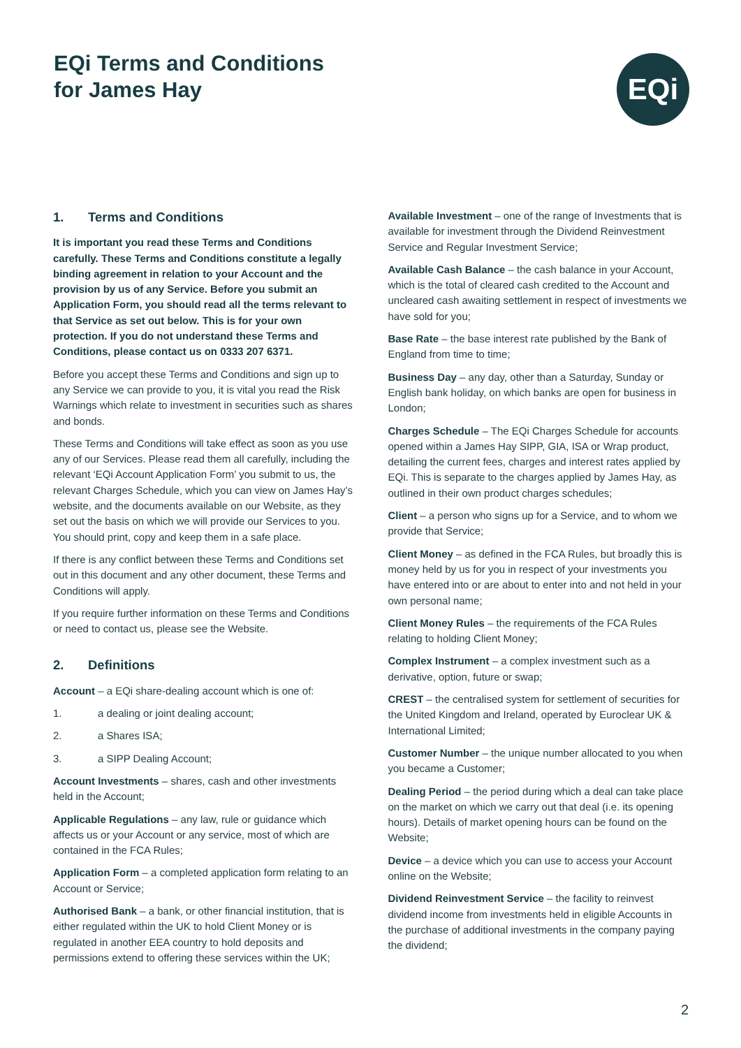EQi Terms and Conditions
for James Hay
EQi
1. Terms and Conditions
It is important you read these Terms and Conditions carefully. These Terms and Conditions constitute a legally binding agreement in relation to your Account and the provision by us of any Service. Before you submit an Application Form, you should read all the terms relevant to that Service as set out below. This is for your own protection. If you do not understand these Terms and Conditions, please contact us on 0333 207 6371.
Before you accept these Terms and Conditions and sign up to any Service we can provide to you, it is vital you read the Risk Warnings which relate to investment in securities such as shares and bonds.
These Terms and Conditions will take effect as soon as you use any of our Services. Please read them all carefully, including the relevant ‘EQi Account Application Form’ you submit to us, the relevant Charges Schedule, which you can view on James Hay’s website, and the documents available on our Website, as they set out the basis on which we will provide our Services to you. You should print, copy and keep them in a safe place.
If there is any conflict between these Terms and Conditions set out in this document and any other document, these Terms and Conditions will apply.
If you require further information on these Terms and Conditions or need to contact us, please see the Website.
2. Definitions
Account – a EQi share-dealing account which is one of:
1. a dealing or joint dealing account;
2. a Shares ISA;
3. a SIPP Dealing Account;
Account Investments – shares, cash and other investments held in the Account;
Applicable Regulations – any law, rule or guidance which affects us or your Account or any service, most of which are contained in the FCA Rules;
Application Form – a completed application form relating to an Account or Service;
Authorised Bank – a bank, or other financial institution, that is either regulated within the UK to hold Client Money or is regulated in another EEA country to hold deposits and permissions extend to offering these services within the UK;
Available Investment – one of the range of Investments that is available for investment through the Dividend Reinvestment Service and Regular Investment Service;
Available Cash Balance – the cash balance in your Account, which is the total of cleared cash credited to the Account and uncleared cash awaiting settlement in respect of investments we have sold for you;
Base Rate – the base interest rate published by the Bank of England from time to time;
Business Day – any day, other than a Saturday, Sunday or English bank holiday, on which banks are open for business in London;
Charges Schedule – The EQi Charges Schedule for accounts opened within a James Hay SIPP, GIA, ISA or Wrap product, detailing the current fees, charges and interest rates applied by EQi. This is separate to the charges applied by James Hay, as outlined in their own product charges schedules;
Client – a person who signs up for a Service, and to whom we provide that Service;
Client Money – as defined in the FCA Rules, but broadly this is money held by us for you in respect of your investments you have entered into or are about to enter into and not held in your own personal name;
Client Money Rules – the requirements of the FCA Rules relating to holding Client Money;
Complex Instrument – a complex investment such as a derivative, option, future or swap;
CREST – the centralised system for settlement of securities for the United Kingdom and Ireland, operated by Euroclear UK & International Limited;
Customer Number – the unique number allocated to you when you became a Customer;
Dealing Period – the period during which a deal can take place on the market on which we carry out that deal (i.e. its opening hours). Details of market opening hours can be found on the Website;
Device – a device which you can use to access your Account online on the Website;
Dividend Reinvestment Service – the facility to reinvest dividend income from investments held in eligible Accounts in the purchase of additional investments in the company paying the dividend;
2